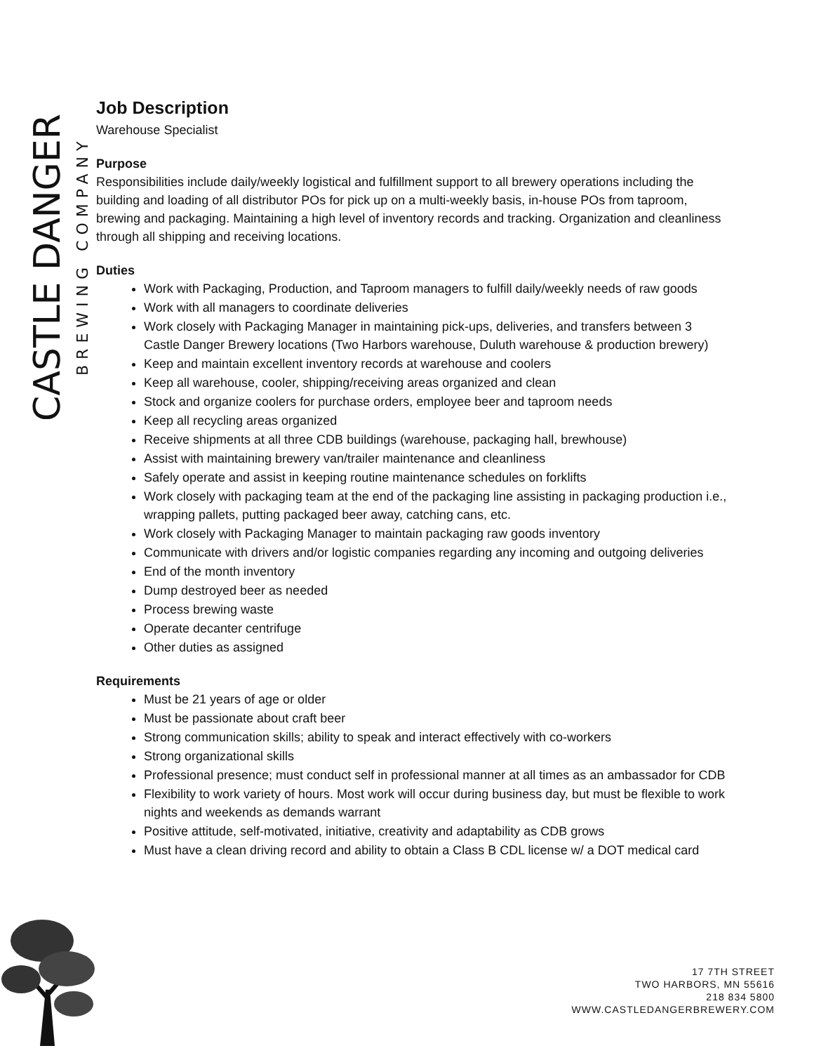CASTLE DANGER
BREWING COMPANY
Job Description
Warehouse Specialist
Purpose
Responsibilities include daily/weekly logistical and fulfillment support to all brewery operations including the building and loading of all distributor POs for pick up on a multi-weekly basis, in-house POs from taproom, brewing and packaging. Maintaining a high level of inventory records and tracking. Organization and cleanliness through all shipping and receiving locations.
Duties
Work with Packaging, Production, and Taproom managers to fulfill daily/weekly needs of raw goods
Work with all managers to coordinate deliveries
Work closely with Packaging Manager in maintaining pick-ups, deliveries, and transfers between 3 Castle Danger Brewery locations (Two Harbors warehouse, Duluth warehouse & production brewery)
Keep and maintain excellent inventory records at warehouse and coolers
Keep all warehouse, cooler, shipping/receiving areas organized and clean
Stock and organize coolers for purchase orders, employee beer and taproom needs
Keep all recycling areas organized
Receive shipments at all three CDB buildings (warehouse, packaging hall, brewhouse)
Assist with maintaining brewery van/trailer maintenance and cleanliness
Safely operate and assist in keeping routine maintenance schedules on forklifts
Work closely with packaging team at the end of the packaging line assisting in packaging production i.e., wrapping pallets, putting packaged beer away, catching cans, etc.
Work closely with Packaging Manager to maintain packaging raw goods inventory
Communicate with drivers and/or logistic companies regarding any incoming and outgoing deliveries
End of the month inventory
Dump destroyed beer as needed
Process brewing waste
Operate decanter centrifuge
Other duties as assigned
Requirements
Must be 21 years of age or older
Must be passionate about craft beer
Strong communication skills; ability to speak and interact effectively with co-workers
Strong organizational skills
Professional presence; must conduct self in professional manner at all times as an ambassador for CDB
Flexibility to work variety of hours. Most work will occur during business day, but must be flexible to work nights and weekends as demands warrant
Positive attitude, self-motivated, initiative, creativity and adaptability as CDB grows
Must have a clean driving record and ability to obtain a Class B CDL license w/ a DOT medical card
17 7TH STREET
TWO HARBORS, MN 55616
218 834 5800
WWW.CASTLEDANGERBREWERY.COM